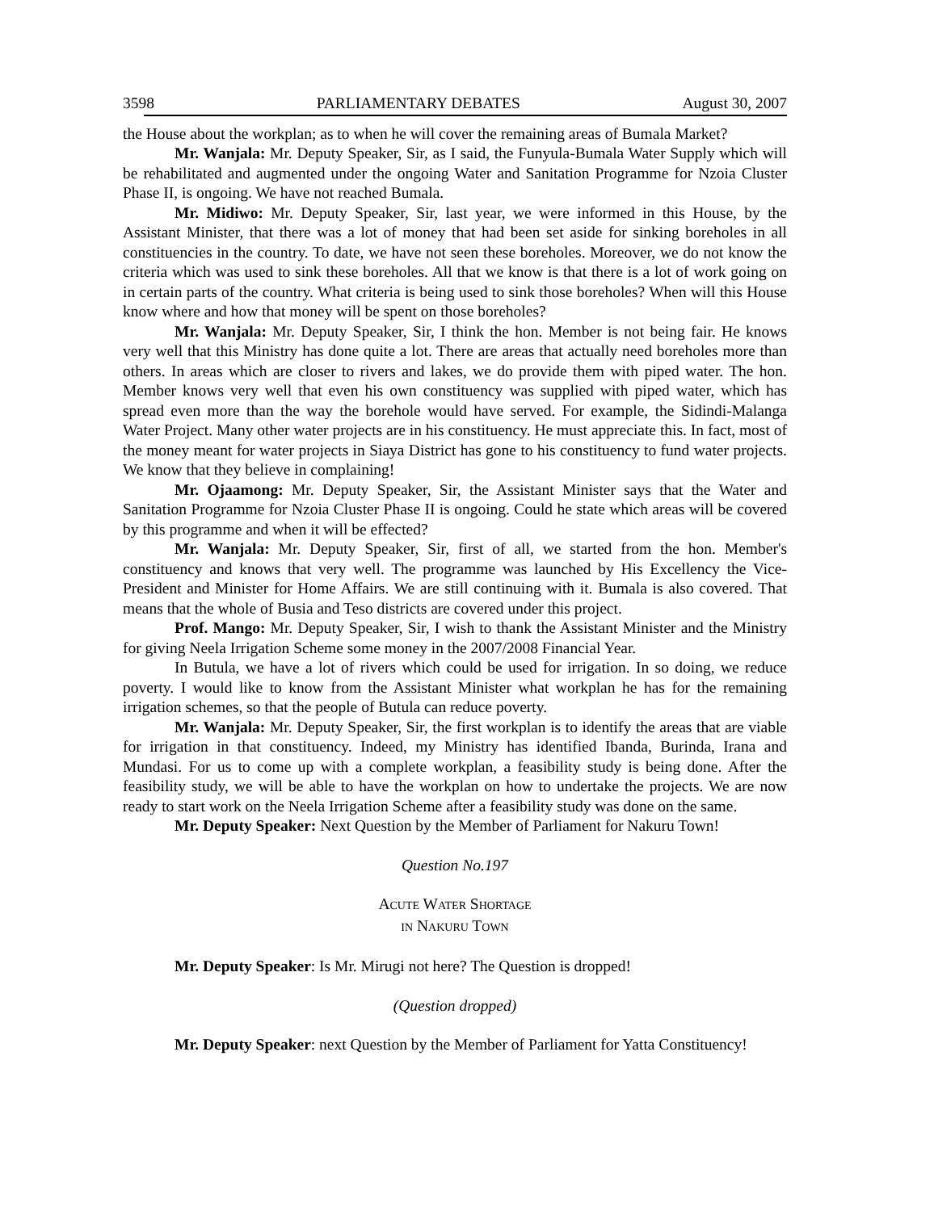3598 PARLIAMENTARY DEBATES August 30, 2007
the House about the workplan; as to when he will cover the remaining areas of Bumala Market?
Mr. Wanjala: Mr. Deputy Speaker, Sir, as I said, the Funyula-Bumala Water Supply which will be rehabilitated and augmented under the ongoing Water and Sanitation Programme for Nzoia Cluster Phase II, is ongoing. We have not reached Bumala.
Mr. Midiwo: Mr. Deputy Speaker, Sir, last year, we were informed in this House, by the Assistant Minister, that there was a lot of money that had been set aside for sinking boreholes in all constituencies in the country. To date, we have not seen these boreholes. Moreover, we do not know the criteria which was used to sink these boreholes. All that we know is that there is a lot of work going on in certain parts of the country. What criteria is being used to sink those boreholes? When will this House know where and how that money will be spent on those boreholes?
Mr. Wanjala: Mr. Deputy Speaker, Sir, I think the hon. Member is not being fair. He knows very well that this Ministry has done quite a lot. There are areas that actually need boreholes more than others. In areas which are closer to rivers and lakes, we do provide them with piped water. The hon. Member knows very well that even his own constituency was supplied with piped water, which has spread even more than the way the borehole would have served. For example, the Sidindi-Malanga Water Project. Many other water projects are in his constituency. He must appreciate this. In fact, most of the money meant for water projects in Siaya District has gone to his constituency to fund water projects. We know that they believe in complaining!
Mr. Ojaamong: Mr. Deputy Speaker, Sir, the Assistant Minister says that the Water and Sanitation Programme for Nzoia Cluster Phase II is ongoing. Could he state which areas will be covered by this programme and when it will be effected?
Mr. Wanjala: Mr. Deputy Speaker, Sir, first of all, we started from the hon. Member's constituency and knows that very well. The programme was launched by His Excellency the Vice-President and Minister for Home Affairs. We are still continuing with it. Bumala is also covered. That means that the whole of Busia and Teso districts are covered under this project.
Prof. Mango: Mr. Deputy Speaker, Sir, I wish to thank the Assistant Minister and the Ministry for giving Neela Irrigation Scheme some money in the 2007/2008 Financial Year.
In Butula, we have a lot of rivers which could be used for irrigation. In so doing, we reduce poverty. I would like to know from the Assistant Minister what workplan he has for the remaining irrigation schemes, so that the people of Butula can reduce poverty.
Mr. Wanjala: Mr. Deputy Speaker, Sir, the first workplan is to identify the areas that are viable for irrigation in that constituency. Indeed, my Ministry has identified Ibanda, Burinda, Irana and Mundasi. For us to come up with a complete workplan, a feasibility study is being done. After the feasibility study, we will be able to have the workplan on how to undertake the projects. We are now ready to start work on the Neela Irrigation Scheme after a feasibility study was done on the same.
Mr. Deputy Speaker: Next Question by the Member of Parliament for Nakuru Town!
Question No.197
ACUTE WATER SHORTAGE
IN NAKURU TOWN
Mr. Deputy Speaker: Is Mr. Mirugi not here? The Question is dropped!
(Question dropped)
Mr. Deputy Speaker: next Question by the Member of Parliament for Yatta Constituency!